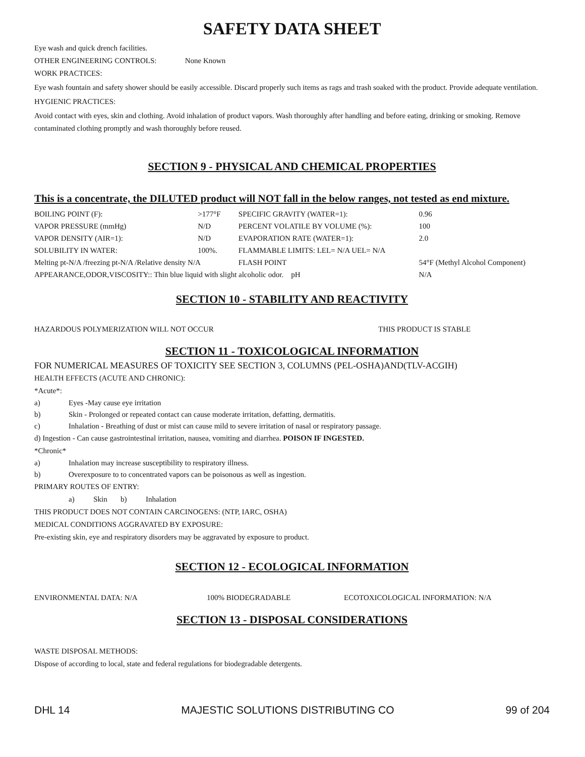SAFETY DATA SHEET
Eye wash and quick drench facilities.
OTHER ENGINEERING CONTROLS: None Known
WORK PRACTICES:
Eye wash fountain and safety shower should be easily accessible. Discard properly such items as rags and trash soaked with the product. Provide adequate ventilation.
HYGIENIC PRACTICES:
Avoid contact with eyes, skin and clothing. Avoid inhalation of product vapors. Wash thoroughly after handling and before eating, drinking or smoking. Remove contaminated clothing promptly and wash thoroughly before reused.
SECTION 9 - PHYSICAL AND CHEMICAL PROPERTIES
This is a concentrate, the DILUTED product will NOT fall in the below ranges, not tested as end mixture.
| BOILING POINT (F): | >177°F | SPECIFIC GRAVITY (WATER=1): | 0.96 |
| VAPOR PRESSURE (mmHg) | N/D | PERCENT VOLATILE BY VOLUME (%): | 100 |
| VAPOR DENSITY (AIR=1): | N/D | EVAPORATION RATE (WATER=1): | 2.0 |
| SOLUBILITY IN WATER: | 100%. | FLAMMABLE LIMITS: LEL= N/A UEL= N/A | |
| Melting pt-N/A /freezing pt-N/A /Relative density N/A | | FLASH POINT | 54°F (Methyl Alcohol Component) |
| APPEARANCE,ODOR,VISCOSITY:: Thin blue liquid with slight alcoholic odor. pH | | | N/A |
SECTION 10 - STABILITY AND REACTIVITY
HAZARDOUS POLYMERIZATION WILL NOT OCCUR THIS PRODUCT IS STABLE
SECTION 11 - TOXICOLOGICAL INFORMATION
FOR NUMERICAL MEASURES OF TOXICITY SEE SECTION 3, COLUMNS (PEL-OSHA)AND(TLV-ACGIH)
HEALTH EFFECTS (ACUTE AND CHRONIC):
*Acute*:
a) Eyes -May cause eye irritation
b) Skin - Prolonged or repeated contact can cause moderate irritation, defatting, dermatitis.
c) Inhalation - Breathing of dust or mist can cause mild to severe irritation of nasal or respiratory passage.
d) Ingestion - Can cause gastrointestinal irritation, nausea, vomiting and diarrhea. POISON IF INGESTED.
*Chronic*
a) Inhalation may increase susceptibility to respiratory illness.
b) Overexposure to to concentrated vapors can be poisonous as well as ingestion.
PRIMARY ROUTES OF ENTRY:
a) Skin b) Inhalation
THIS PRODUCT DOES NOT CONTAIN CARCINOGENS: (NTP, IARC, OSHA)
MEDICAL CONDITIONS AGGRAVATED BY EXPOSURE:
Pre-existing skin, eye and respiratory disorders may be aggravated by exposure to product.
SECTION 12 - ECOLOGICAL INFORMATION
ENVIRONMENTAL DATA: N/A 100% BIODEGRADABLE ECOTOXICOLOGICAL INFORMATION: N/A
SECTION 13 - DISPOSAL CONSIDERATIONS
WASTE DISPOSAL METHODS:
Dispose of according to local, state and federal regulations for biodegradable detergents.
DHL 14 MAJESTIC SOLUTIONS DISTRIBUTING CO 99 of 204